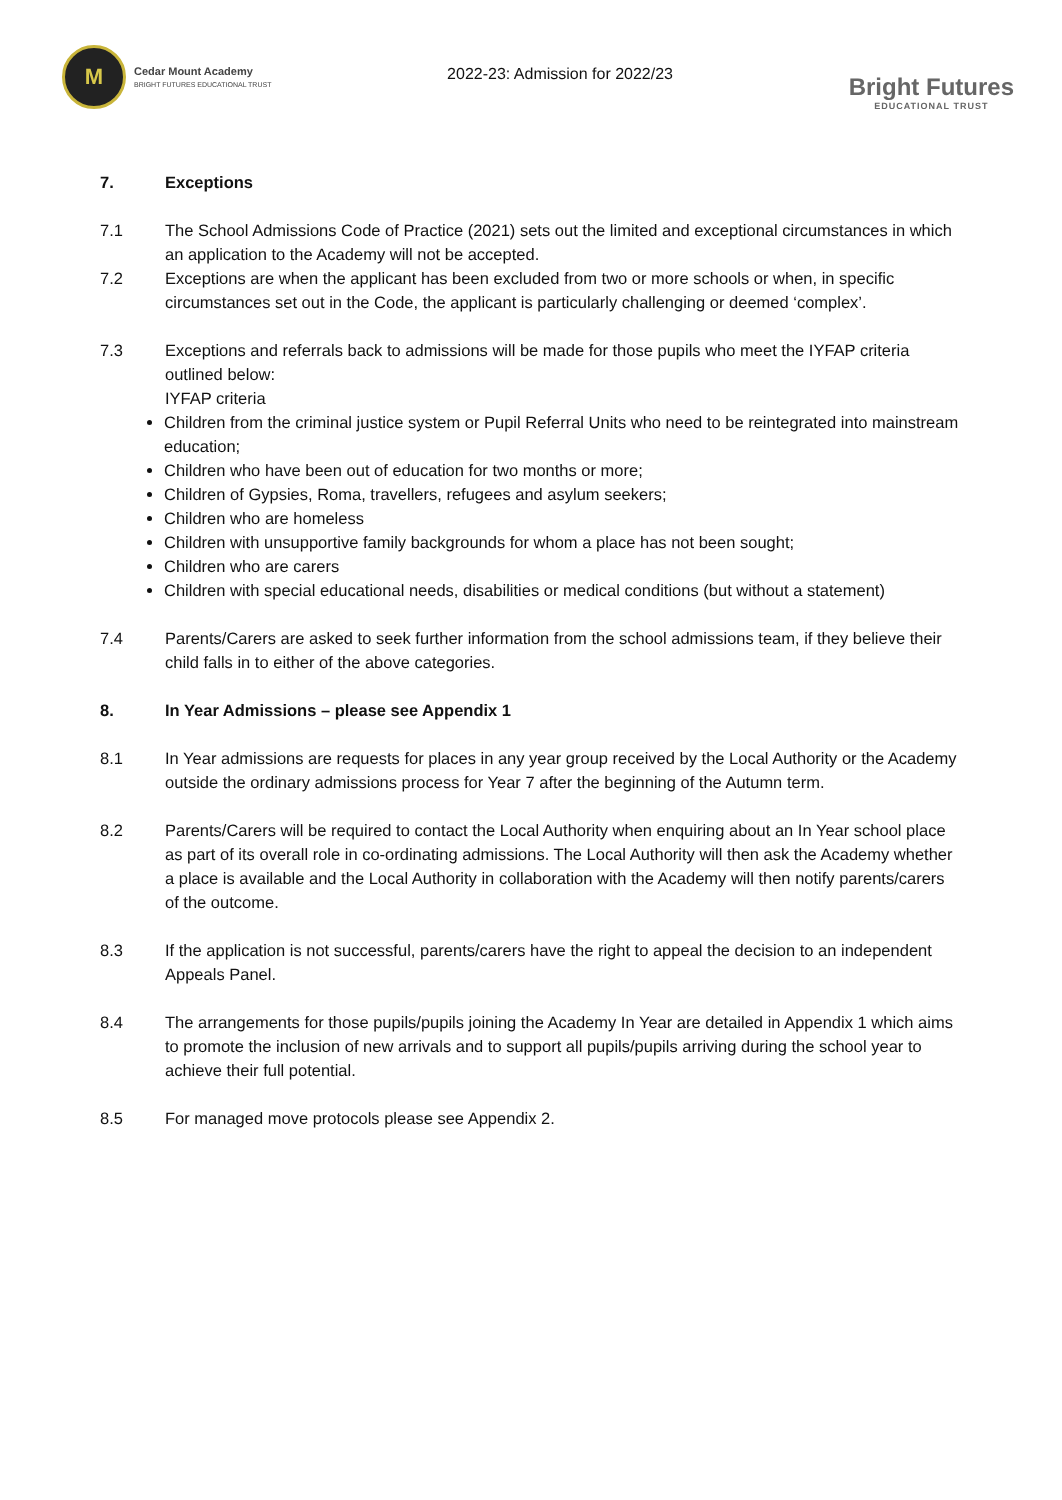M
Cedar Mount Academy
BRIGHT FUTURES EDUCATIONAL TRUST
2022-23: Admission for 2022/23
Bright Futures
EDUCATIONAL TRUST
7. Exceptions
7.1 The School Admissions Code of Practice (2021) sets out the limited and exceptional circumstances in which an application to the Academy will not be accepted.
7.2 Exceptions are when the applicant has been excluded from two or more schools or when, in specific circumstances set out in the Code, the applicant is particularly challenging or deemed ‘complex’.
7.3 Exceptions and referrals back to admissions will be made for those pupils who meet the IYFAP criteria outlined below:
IYFAP criteria
Children from the criminal justice system or Pupil Referral Units who need to be reintegrated into mainstream education;
Children who have been out of education for two months or more;
Children of Gypsies, Roma, travellers, refugees and asylum seekers;
Children who are homeless
Children with unsupportive family backgrounds for whom a place has not been sought;
Children who are carers
Children with special educational needs, disabilities or medical conditions (but without a statement)
7.4 Parents/Carers are asked to seek further information from the school admissions team, if they believe their child falls in to either of the above categories.
8. In Year Admissions – please see Appendix 1
8.1 In Year admissions are requests for places in any year group received by the Local Authority or the Academy outside the ordinary admissions process for Year 7 after the beginning of the Autumn term.
8.2 Parents/Carers will be required to contact the Local Authority when enquiring about an In Year school place as part of its overall role in co-ordinating admissions. The Local Authority will then ask the Academy whether a place is available and the Local Authority in collaboration with the Academy will then notify parents/carers of the outcome.
8.3 If the application is not successful, parents/carers have the right to appeal the decision to an independent Appeals Panel.
8.4 The arrangements for those pupils/pupils joining the Academy In Year are detailed in Appendix 1 which aims to promote the inclusion of new arrivals and to support all pupils/pupils arriving during the school year to achieve their full potential.
8.5 For managed move protocols please see Appendix 2.